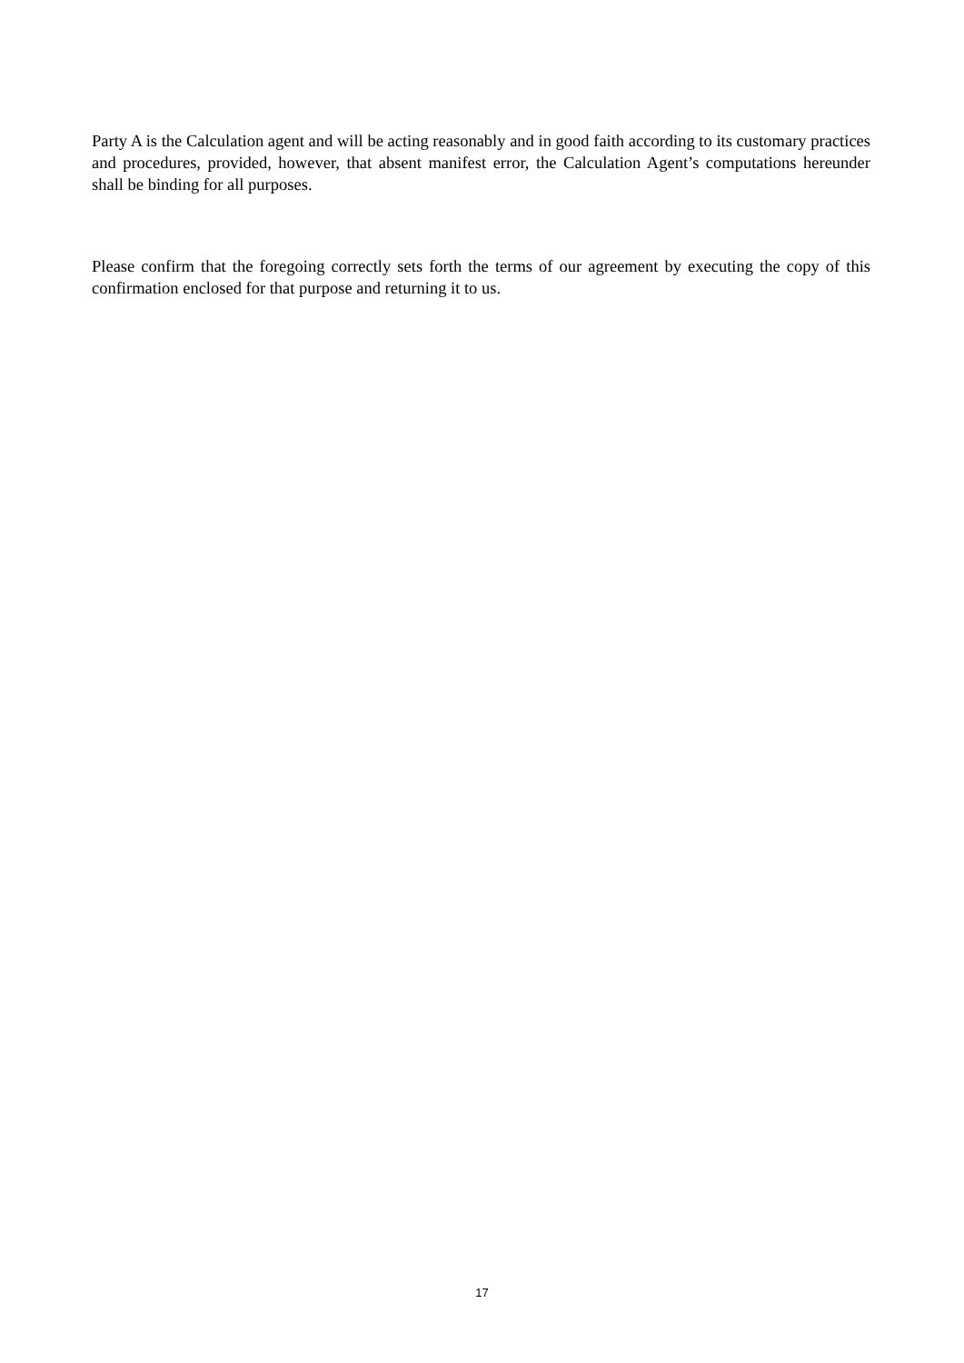Party A is the Calculation agent and will be acting reasonably and in good faith according to its customary practices and procedures, provided, however, that absent manifest error, the Calculation Agent’s computations hereunder shall be binding for all purposes.
Please confirm that the foregoing correctly sets forth the terms of our agreement by executing the copy of this confirmation enclosed for that purpose and returning it to us.
17